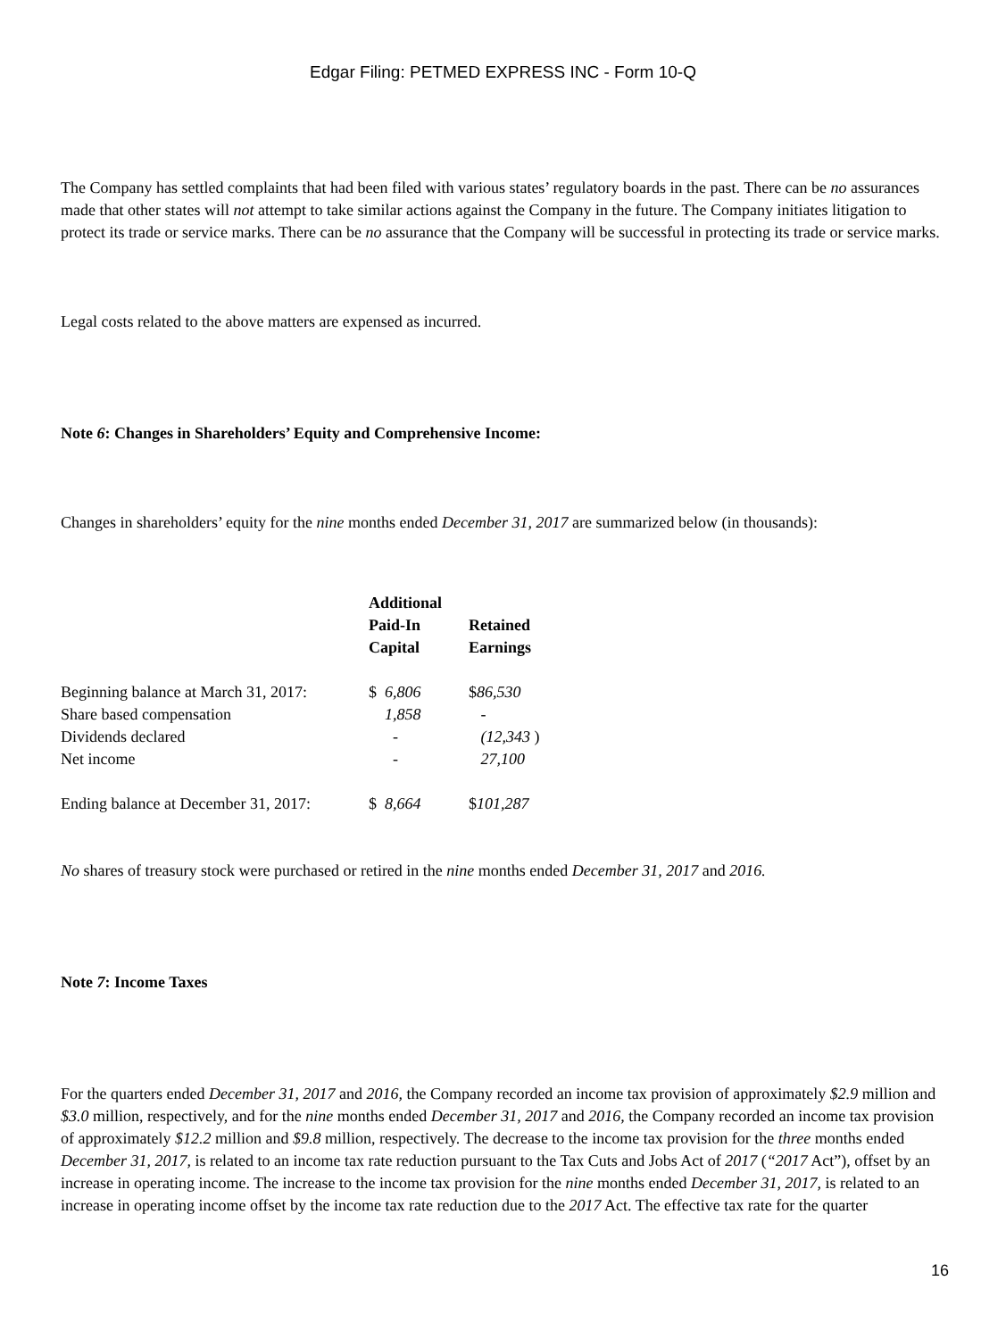Edgar Filing: PETMED EXPRESS INC - Form 10-Q
The Company has settled complaints that had been filed with various states’ regulatory boards in the past. There can be no assurances made that other states will not attempt to take similar actions against the Company in the future. The Company initiates litigation to protect its trade or service marks. There can be no assurance that the Company will be successful in protecting its trade or service marks.
Legal costs related to the above matters are expensed as incurred.
Note 6: Changes in Shareholders’ Equity and Comprehensive Income:
Changes in shareholders’ equity for the nine months ended December 31, 2017 are summarized below (in thousands):
| | Additional Paid-In Capital | Retained Earnings |
| --- | --- | --- |
| Beginning balance at March 31, 2017: | $ 6,806 | $ 86,530 |
| Share based compensation | 1,858 | - |
| Dividends declared | - | (12,343 ) |
| Net income | - | 27,100 |
| Ending balance at December 31, 2017: | $ 8,664 | $ 101,287 |
No shares of treasury stock were purchased or retired in the nine months ended December 31, 2017 and 2016.
Note 7: Income Taxes
For the quarters ended December 31, 2017 and 2016, the Company recorded an income tax provision of approximately $2.9 million and $3.0 million, respectively, and for the nine months ended December 31, 2017 and 2016, the Company recorded an income tax provision of approximately $12.2 million and $9.8 million, respectively. The decrease to the income tax provision for the three months ended December 31, 2017, is related to an income tax rate reduction pursuant to the Tax Cuts and Jobs Act of 2017 (“2017 Act”), offset by an increase in operating income. The increase to the income tax provision for the nine months ended December 31, 2017, is related to an increase in operating income offset by the income tax rate reduction due to the 2017 Act. The effective tax rate for the quarter
16